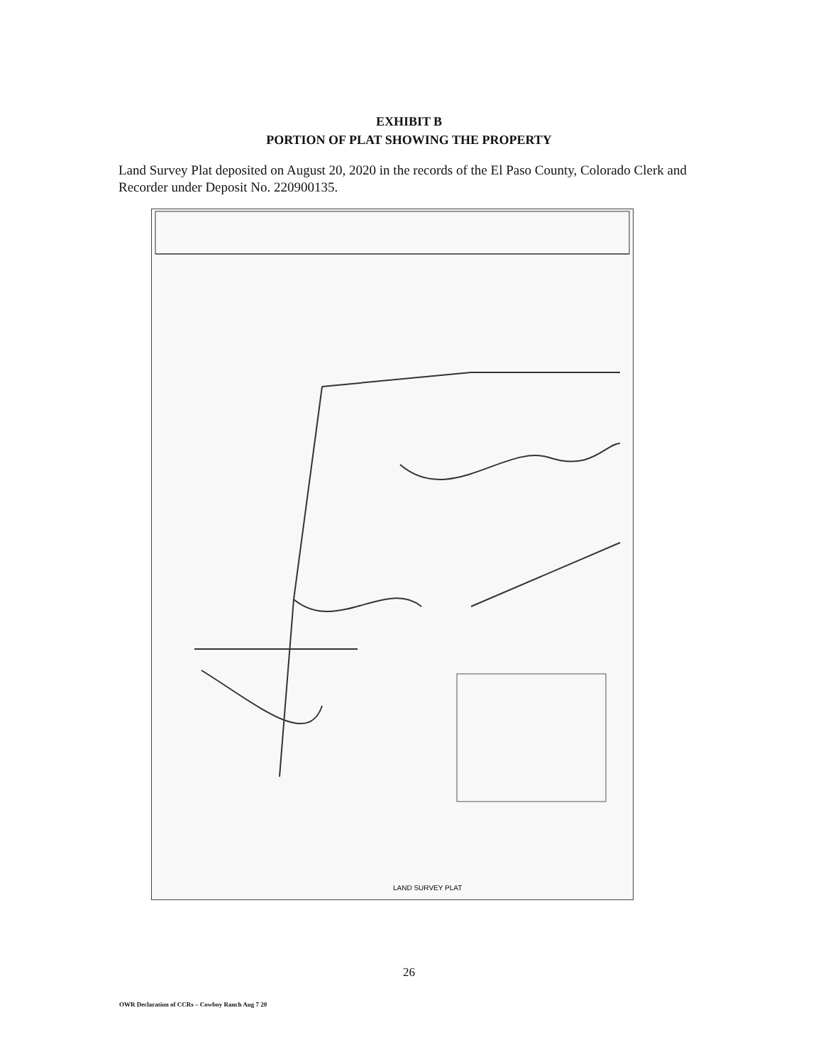EXHIBIT B
PORTION OF PLAT SHOWING THE PROPERTY
Land Survey Plat deposited on August 20, 2020 in the records of the El Paso County, Colorado Clerk and Recorder under Deposit No. 220900135.
LAND SURVEY PLAT
26
OWR Declaration of CCRs – Cowboy Ranch Aug 7 20